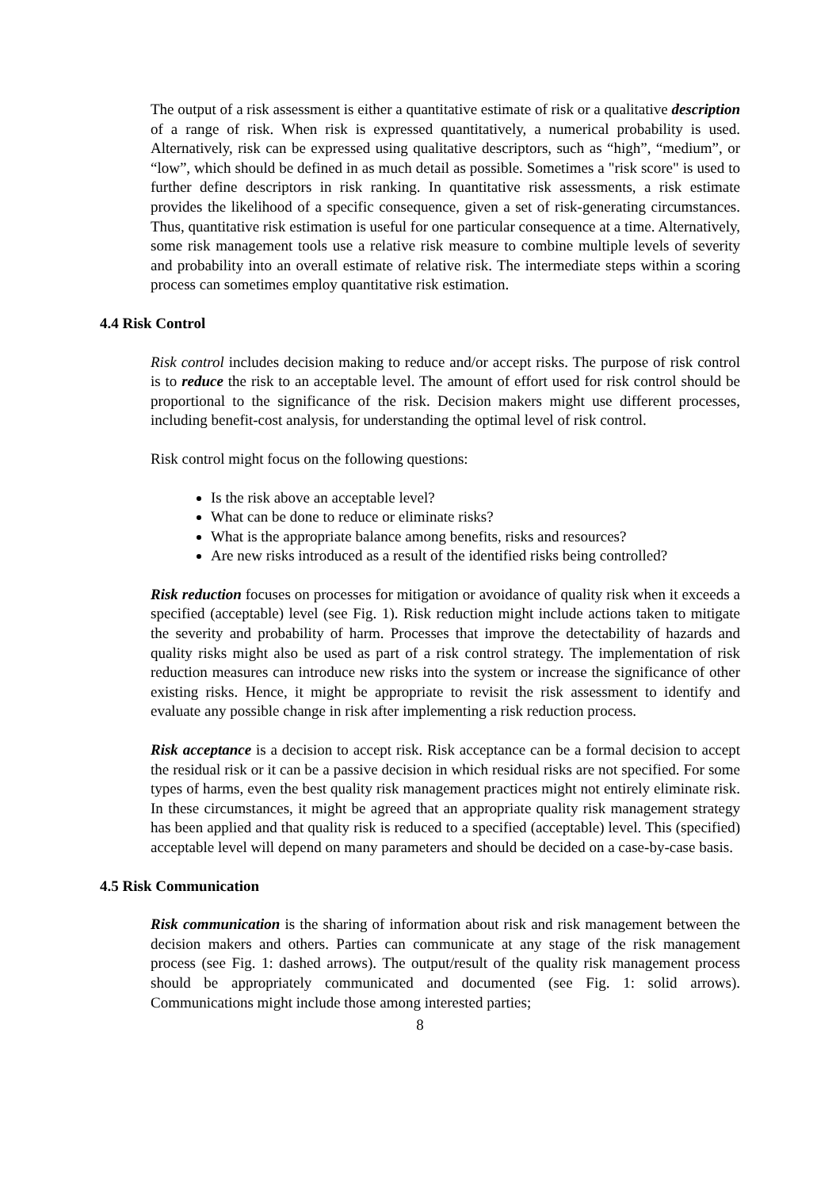The output of a risk assessment is either a quantitative estimate of risk or a qualitative description of a range of risk. When risk is expressed quantitatively, a numerical probability is used. Alternatively, risk can be expressed using qualitative descriptors, such as “high”, “medium”, or “low”, which should be defined in as much detail as possible. Sometimes a "risk score" is used to further define descriptors in risk ranking. In quantitative risk assessments, a risk estimate provides the likelihood of a specific consequence, given a set of risk-generating circumstances. Thus, quantitative risk estimation is useful for one particular consequence at a time. Alternatively, some risk management tools use a relative risk measure to combine multiple levels of severity and probability into an overall estimate of relative risk. The intermediate steps within a scoring process can sometimes employ quantitative risk estimation.
4.4 Risk Control
Risk control includes decision making to reduce and/or accept risks. The purpose of risk control is to reduce the risk to an acceptable level. The amount of effort used for risk control should be proportional to the significance of the risk. Decision makers might use different processes, including benefit-cost analysis, for understanding the optimal level of risk control.
Risk control might focus on the following questions:
Is the risk above an acceptable level?
What can be done to reduce or eliminate risks?
What is the appropriate balance among benefits, risks and resources?
Are new risks introduced as a result of the identified risks being controlled?
Risk reduction focuses on processes for mitigation or avoidance of quality risk when it exceeds a specified (acceptable) level (see Fig. 1). Risk reduction might include actions taken to mitigate the severity and probability of harm. Processes that improve the detectability of hazards and quality risks might also be used as part of a risk control strategy. The implementation of risk reduction measures can introduce new risks into the system or increase the significance of other existing risks. Hence, it might be appropriate to revisit the risk assessment to identify and evaluate any possible change in risk after implementing a risk reduction process.
Risk acceptance is a decision to accept risk. Risk acceptance can be a formal decision to accept the residual risk or it can be a passive decision in which residual risks are not specified. For some types of harms, even the best quality risk management practices might not entirely eliminate risk. In these circumstances, it might be agreed that an appropriate quality risk management strategy has been applied and that quality risk is reduced to a specified (acceptable) level. This (specified) acceptable level will depend on many parameters and should be decided on a case-by-case basis.
4.5 Risk Communication
Risk communication is the sharing of information about risk and risk management between the decision makers and others. Parties can communicate at any stage of the risk management process (see Fig. 1: dashed arrows). The output/result of the quality risk management process should be appropriately communicated and documented (see Fig. 1: solid arrows). Communications might include those among interested parties;
8